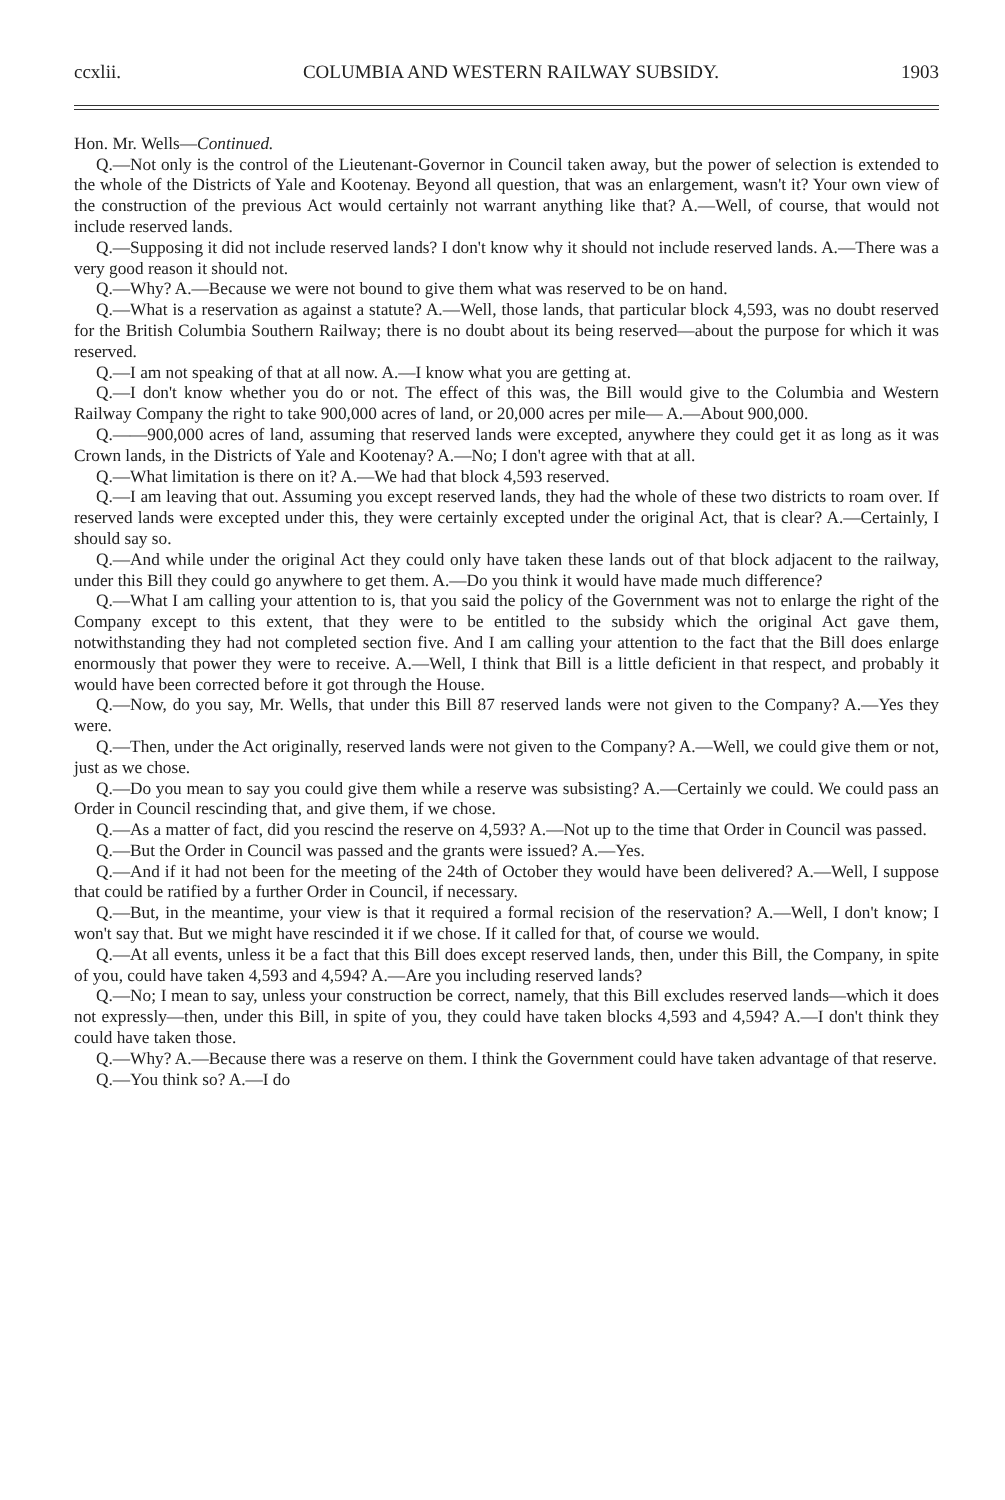ccxlii. COLUMBIA AND WESTERN RAILWAY SUBSIDY. 1903
Hon. Mr. Wells—Continued.
Q.—Not only is the control of the Lieutenant-Governor in Council taken away, but the power of selection is extended to the whole of the Districts of Yale and Kootenay. Beyond all question, that was an enlargement, wasn't it? Your own view of the construction of the previous Act would certainly not warrant anything like that? A.—Well, of course, that would not include reserved lands.
Q.—Supposing it did not include reserved lands? I don't know why it should not include reserved lands. A.—There was a very good reason it should not.
Q.—Why? A.—Because we were not bound to give them what was reserved to be on hand.
Q.—What is a reservation as against a statute? A.—Well, those lands, that particular block 4,593, was no doubt reserved for the British Columbia Southern Railway; there is no doubt about its being reserved—about the purpose for which it was reserved.
Q.—I am not speaking of that at all now. A.—I know what you are getting at.
Q.—I don't know whether you do or not. The effect of this was, the Bill would give to the Columbia and Western Railway Company the right to take 900,000 acres of land, or 20,000 acres per mile— A.—About 900,000.
Q.——900,000 acres of land, assuming that reserved lands were excepted, anywhere they could get it as long as it was Crown lands, in the Districts of Yale and Kootenay? A.—No; I don't agree with that at all.
Q.—What limitation is there on it? A.—We had that block 4,593 reserved.
Q.—I am leaving that out. Assuming you except reserved lands, they had the whole of these two districts to roam over. If reserved lands were excepted under this, they were certainly excepted under the original Act, that is clear? A.—Certainly, I should say so.
Q.—And while under the original Act they could only have taken these lands out of that block adjacent to the railway, under this Bill they could go anywhere to get them. A.—Do you think it would have made much difference?
Q.—What I am calling your attention to is, that you said the policy of the Government was not to enlarge the right of the Company except to this extent, that they were to be entitled to the subsidy which the original Act gave them, notwithstanding they had not completed section five. And I am calling your attention to the fact that the Bill does enlarge enormously that power they were to receive. A.—Well, I think that Bill is a little deficient in that respect, and probably it would have been corrected before it got through the House.
Q.—Now, do you say, Mr. Wells, that under this Bill 87 reserved lands were not given to the Company? A.—Yes they were.
Q.—Then, under the Act originally, reserved lands were not given to the Company? A.—Well, we could give them or not, just as we chose.
Q.—Do you mean to say you could give them while a reserve was subsisting? A.—Certainly we could. We could pass an Order in Council rescinding that, and give them, if we chose.
Q.—As a matter of fact, did you rescind the reserve on 4,593? A.—Not up to the time that Order in Council was passed.
Q.—But the Order in Council was passed and the grants were issued? A.—Yes.
Q.—And if it had not been for the meeting of the 24th of October they would have been delivered? A.—Well, I suppose that could be ratified by a further Order in Council, if necessary.
Q.—But, in the meantime, your view is that it required a formal recision of the reservation? A.—Well, I don't know; I won't say that. But we might have rescinded it if we chose. If it called for that, of course we would.
Q.—At all events, unless it be a fact that this Bill does except reserved lands, then, under this Bill, the Company, in spite of you, could have taken 4,593 and 4,594? A.—Are you including reserved lands?
Q.—No; I mean to say, unless your construction be correct, namely, that this Bill excludes reserved lands—which it does not expressly—then, under this Bill, in spite of you, they could have taken blocks 4,593 and 4,594? A.—I don't think they could have taken those.
Q.—Why? A.—Because there was a reserve on them. I think the Government could have taken advantage of that reserve.
Q.—You think so? A.—I do